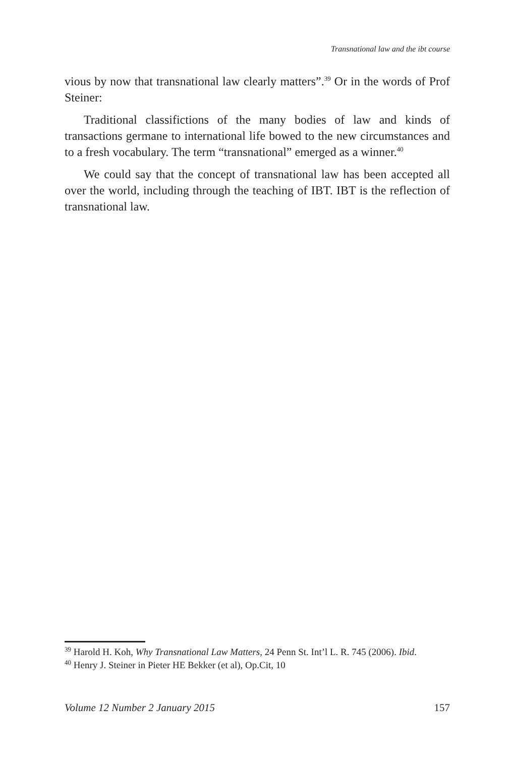Transnational law and the ibt course
vious by now that transnational law clearly matters”.<sup>39</sup> Or in the words of Prof Steiner:
Traditional classifictions of the many bodies of law and kinds of transactions germane to international life bowed to the new circumstances and to a fresh vocabulary. The term “transnational” emerged as a winner.<sup>40</sup>
We could say that the concept of transnational law has been accepted all over the world, including through the teaching of IBT. IBT is the reflection of transnational law.
<sup>39</sup> Harold H. Koh, Why Transnational Law Matters, 24 Penn St. Int’l L. R. 745 (2006). Ibid.
<sup>40</sup> Henry J. Steiner in Pieter HE Bekker (et al), Op.Cit, 10
Volume 12 Number 2 January 2015 157